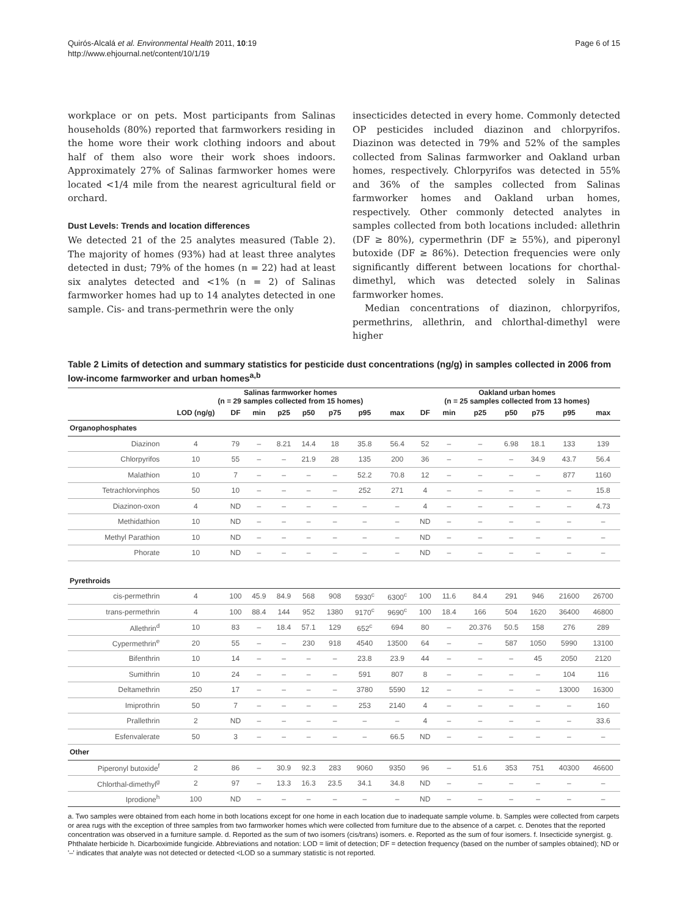Quirós-Alcalá et al. Environmental Health 2011, 10:19
http://www.ehjournal.net/content/10/1/19
Page 6 of 15
workplace or on pets. Most participants from Salinas households (80%) reported that farmworkers residing in the home wore their work clothing indoors and about half of them also wore their work shoes indoors. Approximately 27% of Salinas farmworker homes were located <1/4 mile from the nearest agricultural field or orchard.
Dust Levels: Trends and location differences
We detected 21 of the 25 analytes measured (Table 2). The majority of homes (93%) had at least three analytes detected in dust; 79% of the homes (n = 22) had at least six analytes detected and <1% (n = 2) of Salinas farmworker homes had up to 14 analytes detected in one sample. Cis- and trans-permethrin were the only
insecticides detected in every home. Commonly detected OP pesticides included diazinon and chlorpyrifos. Diazinon was detected in 79% and 52% of the samples collected from Salinas farmworker and Oakland urban homes, respectively. Chlorpyrifos was detected in 55% and 36% of the samples collected from Salinas farmworker homes and Oakland urban homes, respectively. Other commonly detected analytes in samples collected from both locations included: allethrin (DF ≥ 80%), cypermethrin (DF ≥ 55%), and piperonyl butoxide (DF ≥ 86%). Detection frequencies were only significantly different between locations for chorthal-dimethyl, which was detected solely in Salinas farmworker homes.
Median concentrations of diazinon, chlorpyrifos, permethrins, allethrin, and chlorthal-dimethyl were higher
Table 2 Limits of detection and summary statistics for pesticide dust concentrations (ng/g) in samples collected in 2006 from low-income farmworker and urban homes<sup>a,b</sup>
| | Salinas farmworker homes (n = 29 samples collected from 15 homes) | | | | | | | | Oakland urban homes (n = 25 samples collected from 13 homes) | | | | | | |
| --- | --- | --- | --- | --- | --- | --- | --- | --- | --- | --- | --- | --- | --- | --- | --- |
| | LOD (ng/g) | DF | min | p25 | p50 | p75 | p95 | max | DF | min | p25 | p50 | p75 | p95 | max |
| Organophosphates | | | | | | | | | | | | | | | |
| Diazinon | 4 | 79 | – | 8.21 | 14.4 | 18 | 35.8 | 56.4 | 52 | – | – | 6.98 | 18.1 | 133 | 139 |
| Chlorpyrifos | 10 | 55 | – | – | 21.9 | 28 | 135 | 200 | 36 | – | – | – | 34.9 | 43.7 | 56.4 |
| Malathion | 10 | 7 | – | – | – | – | 52.2 | 70.8 | 12 | – | – | – | – | 877 | 1160 |
| Tetrachlorvinphos | 50 | 10 | – | – | – | – | 252 | 271 | 4 | – | – | – | – | – | 15.8 |
| Diazinon-oxon | 4 | ND | – | – | – | – | – | – | 4 | – | – | – | – | – | 4.73 |
| Methidathion | 10 | ND | – | – | – | – | – | – | ND | – | – | – | – | – | – |
| Methyl Parathion | 10 | ND | – | – | – | – | – | – | ND | – | – | – | – | – | – |
| Phorate | 10 | ND | – | – | – | – | – | – | ND | – | – | – | – | – | – |
| Pyrethroids | | | | | | | | | | | | | | | |
| cis-permethrin | 4 | 100 | 45.9 | 84.9 | 568 | 908 | 5930<sup>c</sup> | 6300<sup>c</sup> | 100 | 11.6 | 84.4 | 291 | 946 | 21600 | 26700 |
| trans-permethrin | 4 | 100 | 88.4 | 144 | 952 | 1380 | 9170<sup>c</sup> | 9690<sup>c</sup> | 100 | 18.4 | 166 | 504 | 1620 | 36400 | 46800 |
| Allethrin<sup>d</sup> | 10 | 83 | – | 18.4 | 57.1 | 129 | 652<sup>c</sup> | 694 | 80 | – | 20.376 | 50.5 | 158 | 276 | 289 |
| Cypermethrin<sup>e</sup> | 20 | 55 | – | – | 230 | 918 | 4540 | 13500 | 64 | – | – | 587 | 1050 | 5990 | 13100 |
| Bifenthrin | 10 | 14 | – | – | – | – | 23.8 | 23.9 | 44 | – | – | – | 45 | 2050 | 2120 |
| Sumithrin | 10 | 24 | – | – | – | – | 591 | 807 | 8 | – | – | – | – | 104 | 116 |
| Deltamethrin | 250 | 17 | – | – | – | – | 3780 | 5590 | 12 | – | – | – | – | 13000 | 16300 |
| Imiprothrin | 50 | 7 | – | – | – | – | 253 | 2140 | 4 | – | – | – | – | – | 160 |
| Prallethrin | 2 | ND | – | – | – | – | – | – | 4 | – | – | – | – | – | 33.6 |
| Esfenvalerate | 50 | 3 | – | – | – | – | – | 66.5 | ND | – | – | – | – | – | – |
| Other | | | | | | | | | | | | | | | |
| Piperonyl butoxide<sup>f</sup> | 2 | 86 | – | 30.9 | 92.3 | 283 | 9060 | 9350 | 96 | – | 51.6 | 353 | 751 | 40300 | 46600 |
| Chlorthal-dimethyl<sup>g</sup> | 2 | 97 | – | 13.3 | 16.3 | 23.5 | 34.1 | 34.8 | ND | – | – | – | – | – | – |
| Iprodione<sup>h</sup> | 100 | ND | – | – | – | – | – | – | ND | – | – | – | – | – | – |
a. Two samples were obtained from each home in both locations except for one home in each location due to inadequate sample volume. b. Samples were collected from carpets or area rugs with the exception of three samples from two farmworker homes which were collected from furniture due to the absence of a carpet. c. Denotes that the reported concentration was observed in a furniture sample. d. Reported as the sum of two isomers (cis/trans) isomers. e. Reported as the sum of four isomers. f. Insecticide synergist. g. Phthalate herbicide h. Dicarboximide fungicide. Abbreviations and notation: LOD = limit of detection; DF = detection frequency (based on the number of samples obtained); ND or '–' indicates that analyte was not detected or detected <LOD so a summary statistic is not reported.